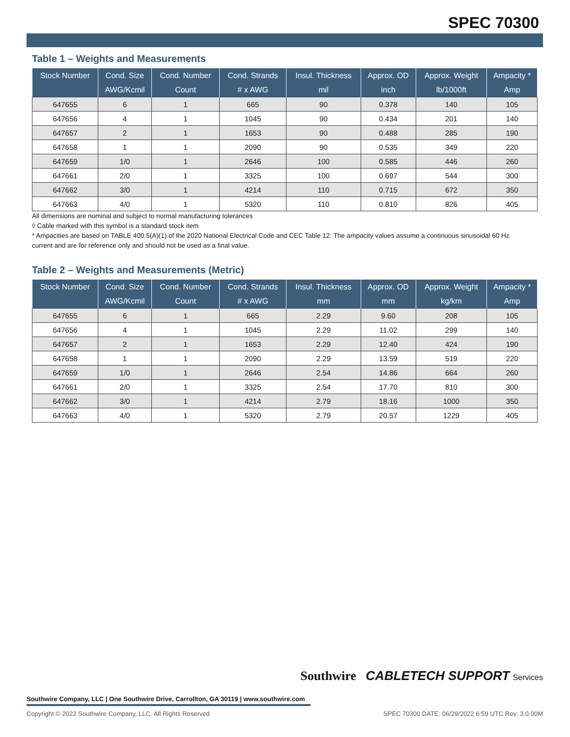SPEC 70300
Table 1 – Weights and Measurements
| Stock Number | Cond. Size | Cond. Number | Cond. Strands | Insul. Thickness | Approx. OD | Approx. Weight | Ampacity * |
| --- | --- | --- | --- | --- | --- | --- | --- |
| | AWG/Kcmil | Count | # x AWG | mil | inch | lb/1000ft | Amp |
| 647655 | 6 | 1 | 665 | 90 | 0.378 | 140 | 105 |
| 647656 | 4 | 1 | 1045 | 90 | 0.434 | 201 | 140 |
| 647657 | 2 | 1 | 1653 | 90 | 0.488 | 285 | 190 |
| 647658 | 1 | 1 | 2090 | 90 | 0.535 | 349 | 220 |
| 647659 | 1/0 | 1 | 2646 | 100 | 0.585 | 446 | 260 |
| 647661 | 2/0 | 1 | 3325 | 100 | 0.697 | 544 | 300 |
| 647662 | 3/0 | 1 | 4214 | 110 | 0.715 | 672 | 350 |
| 647663 | 4/0 | 1 | 5320 | 110 | 0.810 | 826 | 405 |
All dimensions are nominal and subject to normal manufacturing tolerances
◊ Cable marked with this symbol is a standard stock item
* Ampacities are based on TABLE 400.5(A)(1) of the 2020 National Electrical Code and CEC Table 12. The ampacity values assume a continuous sinusoidal 60 Hz current and are for reference only and should not be used as a final value.
Table 2 – Weights and Measurements (Metric)
| Stock Number | Cond. Size | Cond. Number | Cond. Strands | Insul. Thickness | Approx. OD | Approx. Weight | Ampacity * |
| --- | --- | --- | --- | --- | --- | --- | --- |
| | AWG/Kcmil | Count | # x AWG | mm | mm | kg/km | Amp |
| 647655 | 6 | 1 | 665 | 2.29 | 9.60 | 208 | 105 |
| 647656 | 4 | 1 | 1045 | 2.29 | 11.02 | 299 | 140 |
| 647657 | 2 | 1 | 1653 | 2.29 | 12.40 | 424 | 190 |
| 647658 | 1 | 1 | 2090 | 2.29 | 13.59 | 519 | 220 |
| 647659 | 1/0 | 1 | 2646 | 2.54 | 14.86 | 664 | 260 |
| 647661 | 2/0 | 1 | 3325 | 2.54 | 17.70 | 810 | 300 |
| 647662 | 3/0 | 1 | 4214 | 2.79 | 18.16 | 1000 | 350 |
| 647663 | 4/0 | 1 | 5320 | 2.79 | 20.57 | 1229 | 405 |
Southwire CABLETECH SUPPORT Services
Southwire Company, LLC | One Southwire Drive, Carrollton, GA 30119 | www.southwire.com
Copyright © 2022 Southwire Company, LLC. All Rights Reserved SPEC 70300 DATE: 06/29/2022 6:59 UTC Rev: 3.0.00M